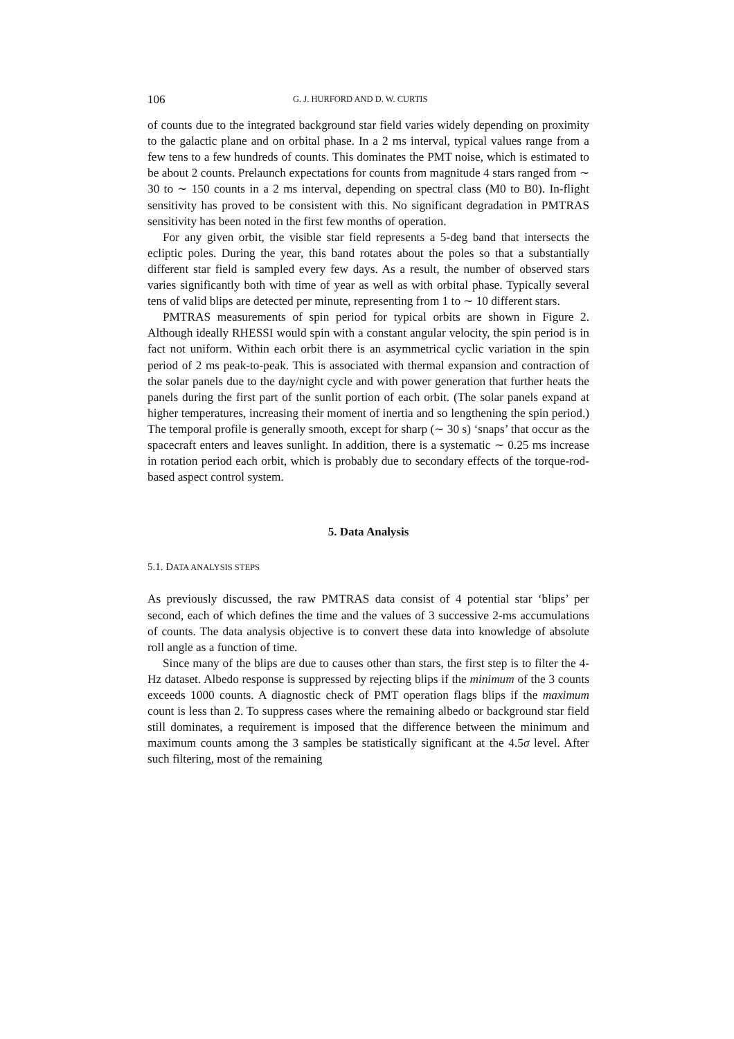106 G. J. HURFORD AND D. W. CURTIS
of counts due to the integrated background star field varies widely depending on proximity to the galactic plane and on orbital phase. In a 2 ms interval, typical values range from a few tens to a few hundreds of counts. This dominates the PMT noise, which is estimated to be about 2 counts. Prelaunch expectations for counts from magnitude 4 stars ranged from ∼ 30 to ∼ 150 counts in a 2 ms interval, depending on spectral class (M0 to B0). In-flight sensitivity has proved to be consistent with this. No significant degradation in PMTRAS sensitivity has been noted in the first few months of operation.
For any given orbit, the visible star field represents a 5-deg band that intersects the ecliptic poles. During the year, this band rotates about the poles so that a substantially different star field is sampled every few days. As a result, the number of observed stars varies significantly both with time of year as well as with orbital phase. Typically several tens of valid blips are detected per minute, representing from 1 to ∼ 10 different stars.
PMTRAS measurements of spin period for typical orbits are shown in Figure 2. Although ideally RHESSI would spin with a constant angular velocity, the spin period is in fact not uniform. Within each orbit there is an asymmetrical cyclic variation in the spin period of 2 ms peak-to-peak. This is associated with thermal expansion and contraction of the solar panels due to the day/night cycle and with power generation that further heats the panels during the first part of the sunlit portion of each orbit. (The solar panels expand at higher temperatures, increasing their moment of inertia and so lengthening the spin period.) The temporal profile is generally smooth, except for sharp (∼ 30 s) ‘snaps’ that occur as the spacecraft enters and leaves sunlight. In addition, there is a systematic ∼ 0.25 ms increase in rotation period each orbit, which is probably due to secondary effects of the torque-rod-based aspect control system.
5. Data Analysis
5.1. DATA ANALYSIS STEPS
As previously discussed, the raw PMTRAS data consist of 4 potential star ‘blips’ per second, each of which defines the time and the values of 3 successive 2-ms accumulations of counts. The data analysis objective is to convert these data into knowledge of absolute roll angle as a function of time.
Since many of the blips are due to causes other than stars, the first step is to filter the 4-Hz dataset. Albedo response is suppressed by rejecting blips if the minimum of the 3 counts exceeds 1000 counts. A diagnostic check of PMT operation flags blips if the maximum count is less than 2. To suppress cases where the remaining albedo or background star field still dominates, a requirement is imposed that the difference between the minimum and maximum counts among the 3 samples be statistically significant at the 4.5σ level. After such filtering, most of the remaining